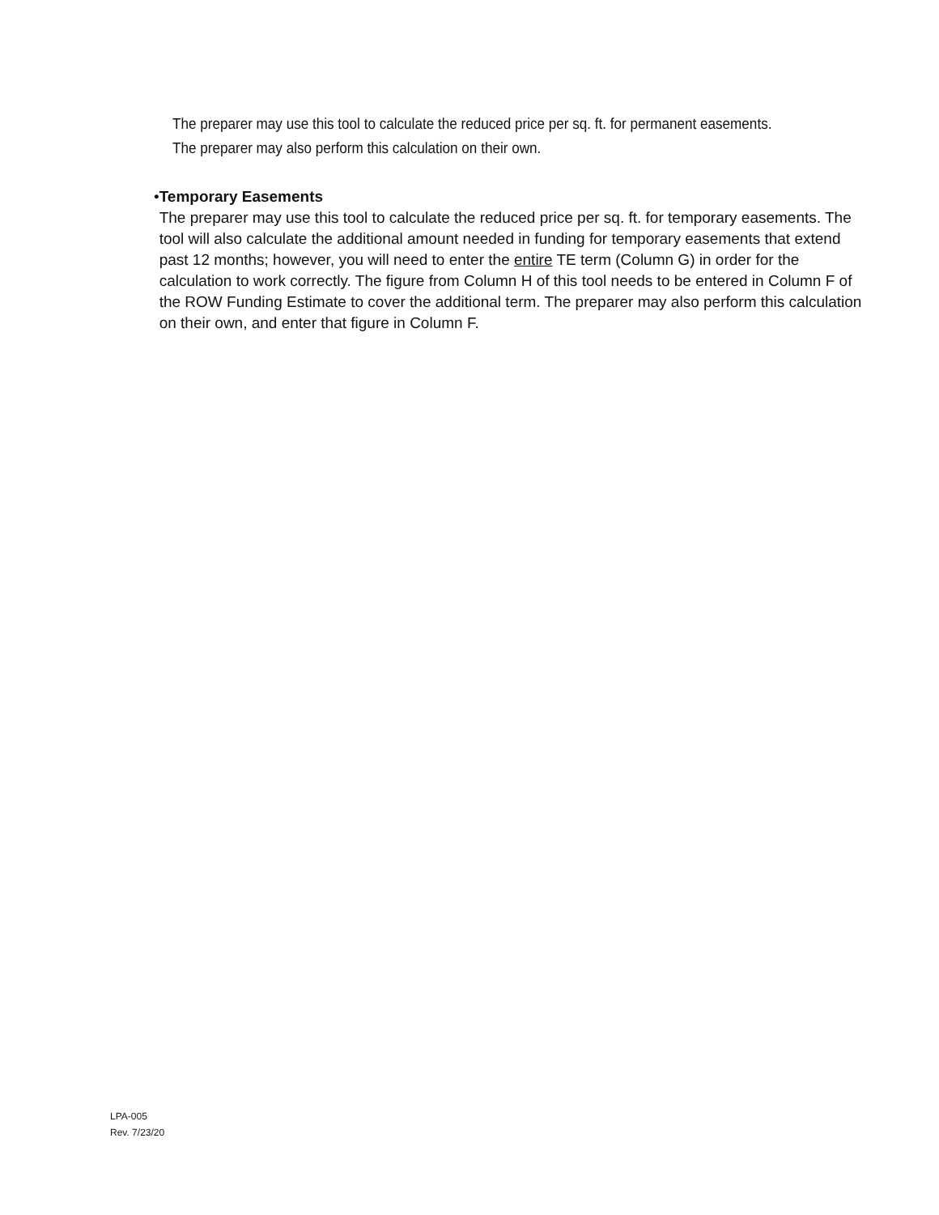The preparer may use this tool to calculate the reduced price per sq. ft. for permanent easements. The preparer may also perform this calculation on their own.
• Temporary Easements
The preparer may use this tool to calculate the reduced price per sq. ft. for temporary easements. The tool will also calculate the additional amount needed in funding for temporary easements that extend past 12 months; however, you will need to enter the entire TE term (Column G) in order for the calculation to work correctly. The figure from Column H of this tool needs to be entered in Column F of the ROW Funding Estimate to cover the additional term. The preparer may also perform this calculation on their own, and enter that figure in Column F.
LPA-005
Rev. 7/23/20